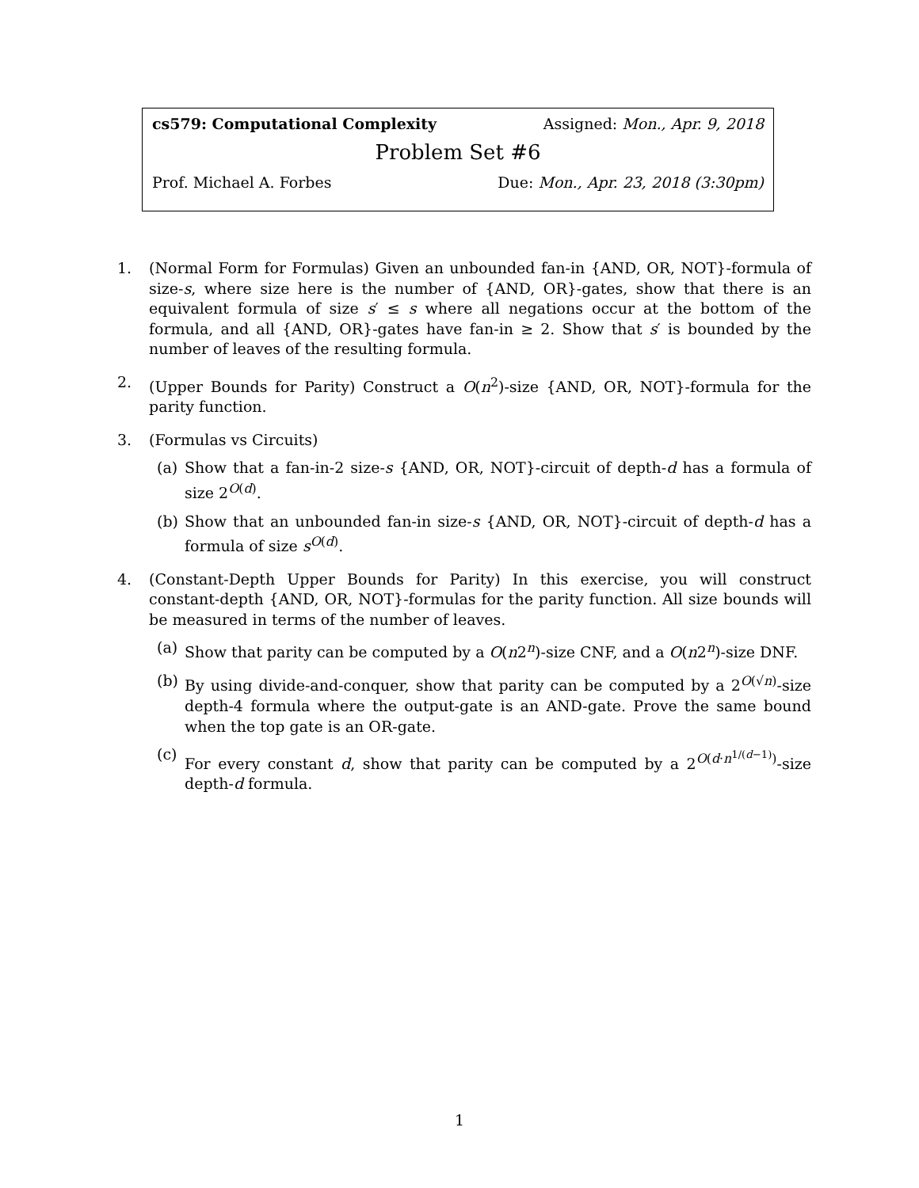cs579: Computational Complexity Assigned: Mon., Apr. 9, 2018
Problem Set #6
Prof. Michael A. Forbes Due: Mon., Apr. 23, 2018 (3:30pm)
1. (Normal Form for Formulas) Given an unbounded fan-in {AND, OR, NOT}-formula of size-s, where size here is the number of {AND, OR}-gates, show that there is an equivalent formula of size s′ ≤ s where all negations occur at the bottom of the formula, and all {AND, OR}-gates have fan-in ≥ 2. Show that s′ is bounded by the number of leaves of the resulting formula.
2. (Upper Bounds for Parity) Construct a O(n<sup>2</sup>)-size {AND, OR, NOT}-formula for the parity function.
3. (Formulas vs Circuits)
(a) Show that a fan-in-2 size-s {AND, OR, NOT}-circuit of depth-d has a formula of size 2<sup>O(d)</sup>.
(b) Show that an unbounded fan-in size-s {AND, OR, NOT}-circuit of depth-d has a formula of size s<sup>O(d)</sup>.
4. (Constant-Depth Upper Bounds for Parity) In this exercise, you will construct constant-depth {AND, OR, NOT}-formulas for the parity function. All size bounds will be measured in terms of the number of leaves.
(a) Show that parity can be computed by a O(n2<sup>n</sup>)-size CNF, and a O(n2<sup>n</sup>)-size DNF.
(b) By using divide-and-conquer, show that parity can be computed by a 2<sup>O(√n)</sup>-size depth-4 formula where the output-gate is an AND-gate. Prove the same bound when the top gate is an OR-gate.
(c) For every constant d, show that parity can be computed by a 2<sup>O(d·n<sup>1/(d−1)</sup>)</sup>-size depth-d formula.
1